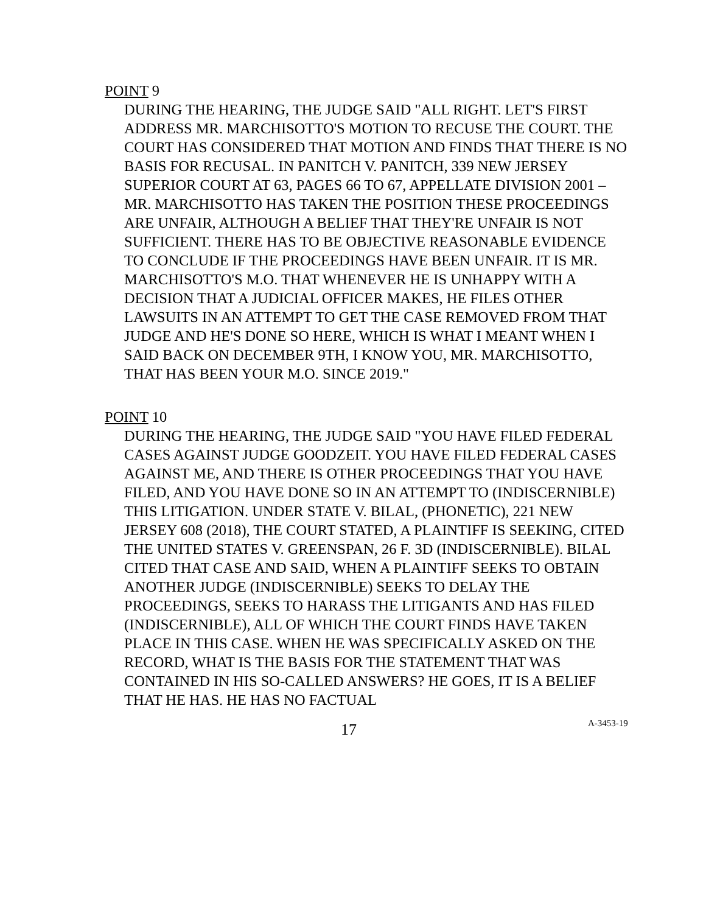POINT 9
DURING THE HEARING, THE JUDGE SAID "ALL RIGHT. LET'S FIRST ADDRESS MR. MARCHISOTTO'S MOTION TO RECUSE THE COURT. THE COURT HAS CONSIDERED THAT MOTION AND FINDS THAT THERE IS NO BASIS FOR RECUSAL. IN PANITCH V. PANITCH, 339 NEW JERSEY SUPERIOR COURT AT 63, PAGES 66 TO 67, APPELLATE DIVISION 2001 – MR. MARCHISOTTO HAS TAKEN THE POSITION THESE PROCEEDINGS ARE UNFAIR, ALTHOUGH A BELIEF THAT THEY'RE UNFAIR IS NOT SUFFICIENT. THERE HAS TO BE OBJECTIVE REASONABLE EVIDENCE TO CONCLUDE IF THE PROCEEDINGS HAVE BEEN UNFAIR. IT IS MR. MARCHISOTTO'S M.O. THAT WHENEVER HE IS UNHAPPY WITH A DECISION THAT A JUDICIAL OFFICER MAKES, HE FILES OTHER LAWSUITS IN AN ATTEMPT TO GET THE CASE REMOVED FROM THAT JUDGE AND HE'S DONE SO HERE, WHICH IS WHAT I MEANT WHEN I SAID BACK ON DECEMBER 9TH, I KNOW YOU, MR. MARCHISOTTO, THAT HAS BEEN YOUR M.O. SINCE 2019."
POINT 10
DURING THE HEARING, THE JUDGE SAID "YOU HAVE FILED FEDERAL CASES AGAINST JUDGE GOODZEIT. YOU HAVE FILED FEDERAL CASES AGAINST ME, AND THERE IS OTHER PROCEEDINGS THAT YOU HAVE FILED, AND YOU HAVE DONE SO IN AN ATTEMPT TO (INDISCERNIBLE) THIS LITIGATION. UNDER STATE V. BILAL, (PHONETIC), 221 NEW JERSEY 608 (2018), THE COURT STATED, A PLAINTIFF IS SEEKING, CITED THE UNITED STATES V. GREENSPAN, 26 F. 3D (INDISCERNIBLE). BILAL CITED THAT CASE AND SAID, WHEN A PLAINTIFF SEEKS TO OBTAIN ANOTHER JUDGE (INDISCERNIBLE) SEEKS TO DELAY THE PROCEEDINGS, SEEKS TO HARASS THE LITIGANTS AND HAS FILED (INDISCERNIBLE), ALL OF WHICH THE COURT FINDS HAVE TAKEN PLACE IN THIS CASE. WHEN HE WAS SPECIFICALLY ASKED ON THE RECORD, WHAT IS THE BASIS FOR THE STATEMENT THAT WAS CONTAINED IN HIS SO-CALLED ANSWERS? HE GOES, IT IS A BELIEF THAT HE HAS. HE HAS NO FACTUAL
17 A-3453-19